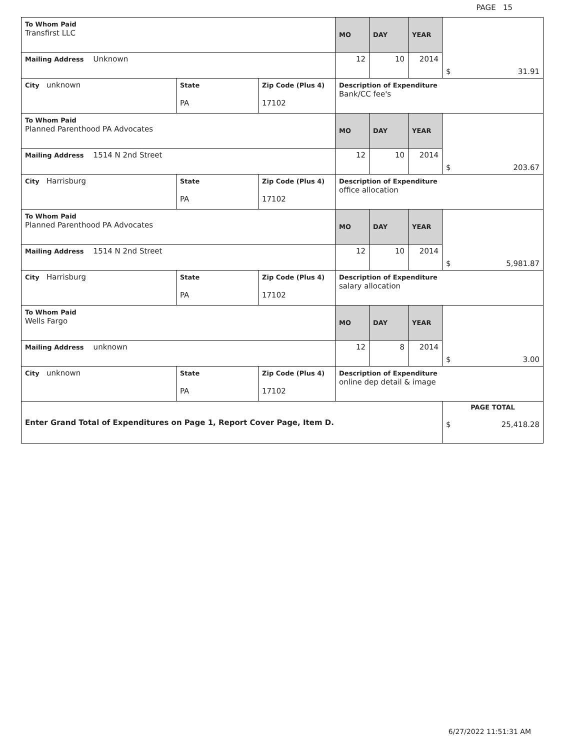PAGE 15
| To Whom Paid Transfirst LLC | | | MO | DAY | YEAR | $ 31.91 |
| Mailing Address Unknown | | | 12 | 10 | 2014 | |
| City unknown | State PA | Zip Code (Plus 4) 17102 | Description of Expenditure Bank/CC fee's | | | |
| To Whom Paid Planned Parenthood PA Advocates | | | MO | DAY | YEAR | $ 203.67 |
| Mailing Address 1514 N 2nd Street | | | 12 | 10 | 2014 | |
| City Harrisburg | State PA | Zip Code (Plus 4) 17102 | Description of Expenditure office allocation | | | |
| To Whom Paid Planned Parenthood PA Advocates | | | MO | DAY | YEAR | $ 5,981.87 |
| Mailing Address 1514 N 2nd Street | | | 12 | 10 | 2014 | |
| City Harrisburg | State PA | Zip Code (Plus 4) 17102 | Description of Expenditure salary allocation | | | |
| To Whom Paid Wells Fargo | | | MO | DAY | YEAR | $ 3.00 |
| Mailing Address unknown | | | 12 | 8 | 2014 | |
| City unknown | State PA | Zip Code (Plus 4) 17102 | Description of Expenditure online dep detail & image | | | |
| Enter Grand Total of Expenditures on Page 1, Report Cover Page, Item D. | | | | | | PAGE TOTAL $ 25,418.28 |
6/27/2022 11:51:31 AM